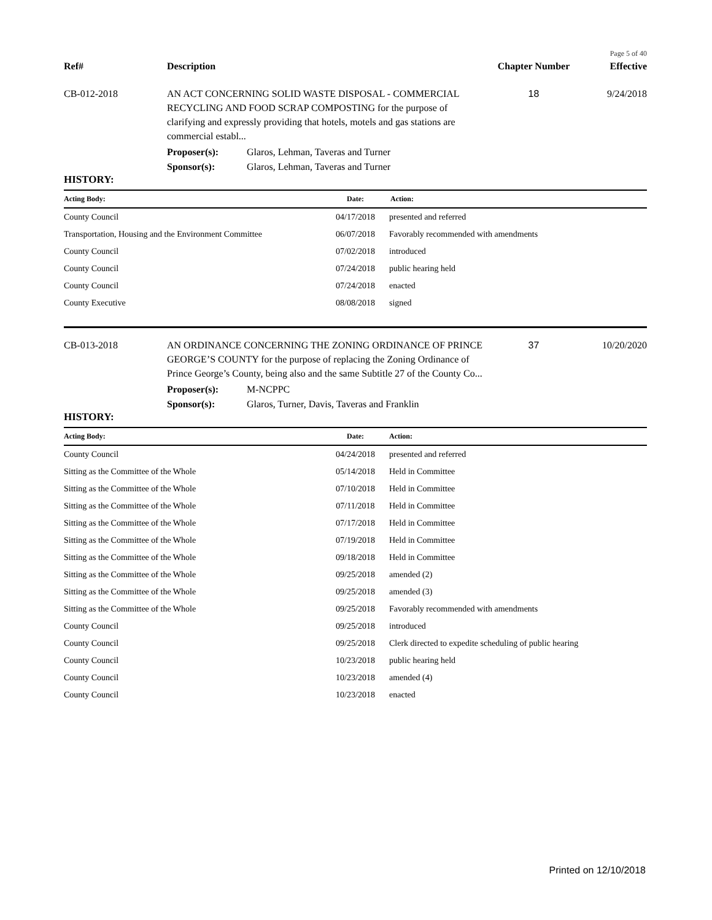Page 5 of 40
Ref# Description Chapter Number Effective
CB-012-2018 AN ACT CONCERNING SOLID WASTE DISPOSAL - COMMERCIAL RECYCLING AND FOOD SCRAP COMPOSTING for the purpose of clarifying and expressly providing that hotels, motels and gas stations are commercial establ...
18 9/24/2018
Proposer(s): Glaros, Lehman, Taveras and Turner
Sponsor(s): Glaros, Lehman, Taveras and Turner
HISTORY:
| Acting Body: | Date: | Action: |
| --- | --- | --- |
| County Council | 04/17/2018 | presented and referred |
| Transportation, Housing and the Environment Committee | 06/07/2018 | Favorably recommended with amendments |
| County Council | 07/02/2018 | introduced |
| County Council | 07/24/2018 | public hearing held |
| County Council | 07/24/2018 | enacted |
| County Executive | 08/08/2018 | signed |
CB-013-2018 AN ORDINANCE CONCERNING THE ZONING ORDINANCE OF PRINCE GEORGE’S COUNTY for the purpose of replacing the Zoning Ordinance of Prince George’s County, being also and the same Subtitle 27 of the County Co...
37 10/20/2020
Proposer(s): M-NCPPC
Sponsor(s): Glaros, Turner, Davis, Taveras and Franklin
HISTORY:
| Acting Body: | Date: | Action: |
| --- | --- | --- |
| County Council | 04/24/2018 | presented and referred |
| Sitting as the Committee of the Whole | 05/14/2018 | Held in Committee |
| Sitting as the Committee of the Whole | 07/10/2018 | Held in Committee |
| Sitting as the Committee of the Whole | 07/11/2018 | Held in Committee |
| Sitting as the Committee of the Whole | 07/17/2018 | Held in Committee |
| Sitting as the Committee of the Whole | 07/19/2018 | Held in Committee |
| Sitting as the Committee of the Whole | 09/18/2018 | Held in Committee |
| Sitting as the Committee of the Whole | 09/25/2018 | amended (2) |
| Sitting as the Committee of the Whole | 09/25/2018 | amended (3) |
| Sitting as the Committee of the Whole | 09/25/2018 | Favorably recommended with amendments |
| County Council | 09/25/2018 | introduced |
| County Council | 09/25/2018 | Clerk directed to expedite scheduling of public hearing |
| County Council | 10/23/2018 | public hearing held |
| County Council | 10/23/2018 | amended (4) |
| County Council | 10/23/2018 | enacted |
Printed on 12/10/2018